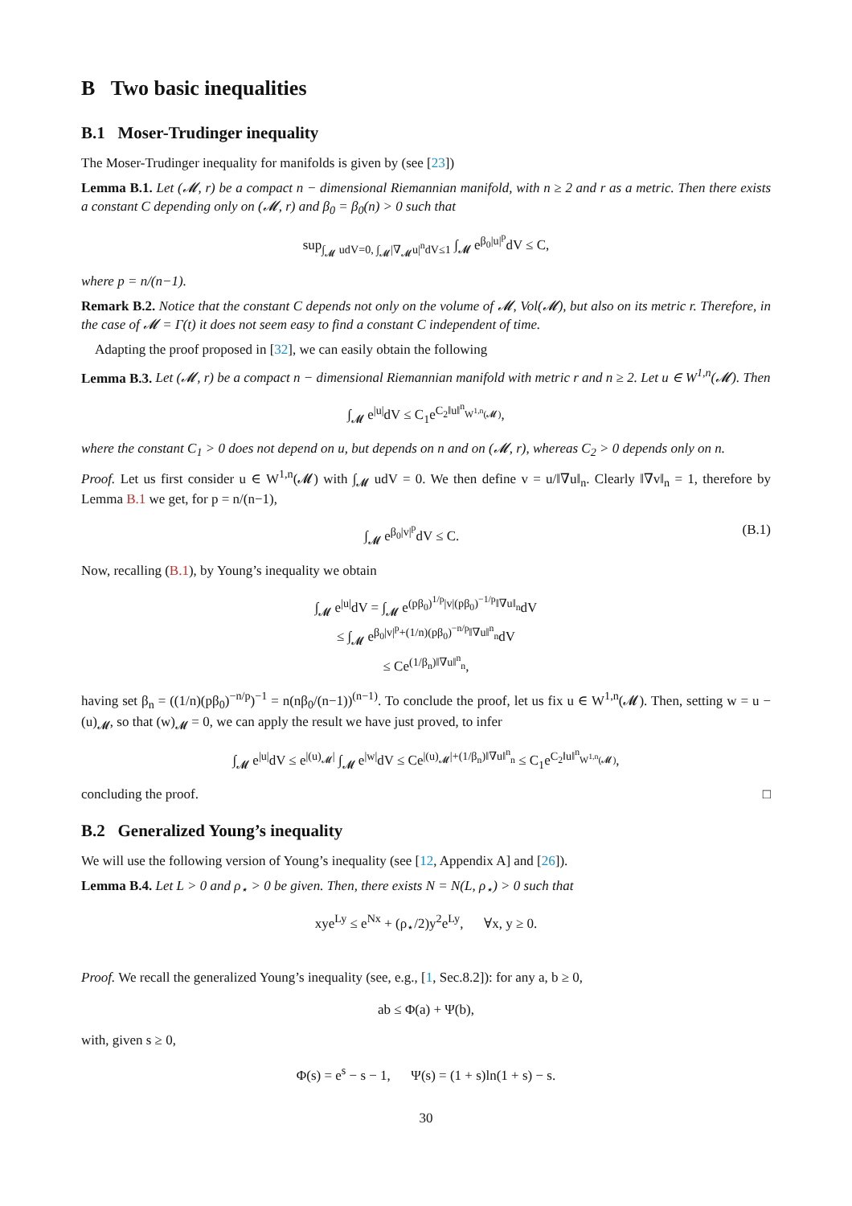B Two basic inequalities
B.1 Moser-Trudinger inequality
The Moser-Trudinger inequality for manifolds is given by (see [23])
Lemma B.1. Let (𝓜, r) be a compact n − dimensional Riemannian manifold, with n ≥ 2 and r as a metric. Then there exists a constant C depending only on (𝓜, r) and β<sub>0</sub> = β<sub>0</sub>(n) > 0 such that
sup<sub>∫<sub>𝓜</sub> udV=0, ∫<sub>𝓜</sub>|∇<sub>𝓜</sub>u|<sup>n</sup>dV≤1</sub> ∫<sub>𝓜</sub> e<sup>β<sub>0</sub>|u|<sup>p</sup></sup>dV ≤ C,
where p = n/(n−1).
Remark B.2. Notice that the constant C depends not only on the volume of 𝓜, Vol(𝓜), but also on its metric r. Therefore, in the case of 𝓜 = Γ(t) it does not seem easy to find a constant C independent of time.
Adapting the proof proposed in [32], we can easily obtain the following
Lemma B.3. Let (𝓜, r) be a compact n − dimensional Riemannian manifold with metric r and n ≥ 2. Let u ∈ W<sup>1,n</sup>(𝓜). Then
∫<sub>𝓜</sub> e<sup>|u|</sup>dV ≤ C<sub>1</sub>e<sup>C<sub>2</sub>‖u‖<sup>n</sup><sub>W<sup>1,n</sup>(𝓜)</sub></sup>,
where the constant C<sub>1</sub> > 0 does not depend on u, but depends on n and on (𝓜, r), whereas C<sub>2</sub> > 0 depends only on n.
Proof. Let us first consider u ∈ W<sup>1,n</sup>(𝓜) with ∫<sub>𝓜</sub> udV = 0. We then define v = u/‖∇u‖<sub>n</sub>. Clearly ‖∇v‖<sub>n</sub> = 1, therefore by Lemma B.1 we get, for p = n/(n−1),
∫<sub>𝓜</sub> e<sup>β<sub>0</sub>|v|<sup>p</sup></sup>dV ≤ C. (B.1)
Now, recalling (B.1), by Young’s inequality we obtain
∫<sub>𝓜</sub> e<sup>|u|</sup>dV = ∫<sub>𝓜</sub> e<sup>(pβ<sub>0</sub>)<sup>1/p</sup>|v|(pβ<sub>0</sub>)<sup>−1/p</sup>‖∇u‖<sub>n</sub></sup>dV
≤ ∫<sub>𝓜</sub> e<sup>β<sub>0</sub>|v|<sup>p</sup>+(1/n)(pβ<sub>0</sub>)<sup>−n/p</sup>‖∇u‖<sup>n</sup><sub>n</sub></sup>dV
≤ Ce<sup>(1/β<sub>n</sub>)‖∇u‖<sup>n</sup><sub>n</sub></sup>,
having set β<sub>n</sub> = ((1/n)(pβ<sub>0</sub>)<sup>−n/p</sup>)<sup>−1</sup> = n(nβ<sub>0</sub>/(n−1))<sup>(n−1)</sup>. To conclude the proof, let us fix u ∈ W<sup>1,n</sup>(𝓜). Then, setting w = u − (u)<sub>𝓜</sub>, so that (w)<sub>𝓜</sub> = 0, we can apply the result we have just proved, to infer
∫<sub>𝓜</sub> e<sup>|u|</sup>dV ≤ e<sup>|(u)<sub>𝓜</sub>|</sup> ∫<sub>𝓜</sub> e<sup>|w|</sup>dV ≤ Ce<sup>|(u)<sub>𝓜</sub>|+(1/β<sub>n</sub>)‖∇u‖<sup>n</sup><sub>n</sub></sup> ≤ C<sub>1</sub>e<sup>C<sub>2</sub>‖u‖<sup>n</sup><sub>W<sup>1,n</sup>(𝓜)</sub></sup>,
concluding the proof. □
B.2 Generalized Young’s inequality
We will use the following version of Young’s inequality (see [12, Appendix A] and [26]).
Lemma B.4. Let L > 0 and ρ<sub>⋆</sub> > 0 be given. Then, there exists N = N(L, ρ<sub>⋆</sub>) > 0 such that
xye<sup>Ly</sup> ≤ e<sup>Nx</sup> + (ρ<sub>⋆</sub>/2)y<sup>2</sup>e<sup>Ly</sup>, ∀x, y ≥ 0.
Proof. We recall the generalized Young’s inequality (see, e.g., [1, Sec.8.2]): for any a, b ≥ 0,
ab ≤ Φ(a) + Ψ(b),
with, given s ≥ 0,
Φ(s) = e<sup>s</sup> − s − 1, Ψ(s) = (1 + s)ln(1 + s) − s.
30